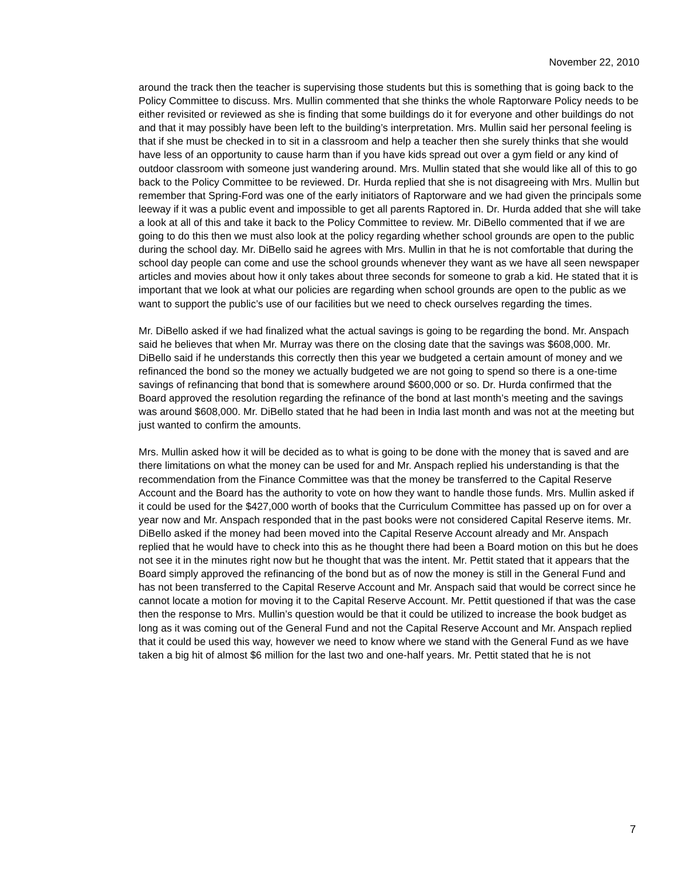November 22, 2010
around the track then the teacher is supervising those students but this is something that is going back to the Policy Committee to discuss. Mrs. Mullin commented that she thinks the whole Raptorware Policy needs to be either revisited or reviewed as she is finding that some buildings do it for everyone and other buildings do not and that it may possibly have been left to the building’s interpretation. Mrs. Mullin said her personal feeling is that if she must be checked in to sit in a classroom and help a teacher then she surely thinks that she would have less of an opportunity to cause harm than if you have kids spread out over a gym field or any kind of outdoor classroom with someone just wandering around. Mrs. Mullin stated that she would like all of this to go back to the Policy Committee to be reviewed. Dr. Hurda replied that she is not disagreeing with Mrs. Mullin but remember that Spring-Ford was one of the early initiators of Raptorware and we had given the principals some leeway if it was a public event and impossible to get all parents Raptored in. Dr. Hurda added that she will take a look at all of this and take it back to the Policy Committee to review. Mr. DiBello commented that if we are going to do this then we must also look at the policy regarding whether school grounds are open to the public during the school day. Mr. DiBello said he agrees with Mrs. Mullin in that he is not comfortable that during the school day people can come and use the school grounds whenever they want as we have all seen newspaper articles and movies about how it only takes about three seconds for someone to grab a kid. He stated that it is important that we look at what our policies are regarding when school grounds are open to the public as we want to support the public’s use of our facilities but we need to check ourselves regarding the times.
Mr. DiBello asked if we had finalized what the actual savings is going to be regarding the bond. Mr. Anspach said he believes that when Mr. Murray was there on the closing date that the savings was $608,000. Mr. DiBello said if he understands this correctly then this year we budgeted a certain amount of money and we refinanced the bond so the money we actually budgeted we are not going to spend so there is a one-time savings of refinancing that bond that is somewhere around $600,000 or so. Dr. Hurda confirmed that the Board approved the resolution regarding the refinance of the bond at last month’s meeting and the savings was around $608,000. Mr. DiBello stated that he had been in India last month and was not at the meeting but just wanted to confirm the amounts.
Mrs. Mullin asked how it will be decided as to what is going to be done with the money that is saved and are there limitations on what the money can be used for and Mr. Anspach replied his understanding is that the recommendation from the Finance Committee was that the money be transferred to the Capital Reserve Account and the Board has the authority to vote on how they want to handle those funds. Mrs. Mullin asked if it could be used for the $427,000 worth of books that the Curriculum Committee has passed up on for over a year now and Mr. Anspach responded that in the past books were not considered Capital Reserve items. Mr. DiBello asked if the money had been moved into the Capital Reserve Account already and Mr. Anspach replied that he would have to check into this as he thought there had been a Board motion on this but he does not see it in the minutes right now but he thought that was the intent. Mr. Pettit stated that it appears that the Board simply approved the refinancing of the bond but as of now the money is still in the General Fund and has not been transferred to the Capital Reserve Account and Mr. Anspach said that would be correct since he cannot locate a motion for moving it to the Capital Reserve Account. Mr. Pettit questioned if that was the case then the response to Mrs. Mullin’s question would be that it could be utilized to increase the book budget as long as it was coming out of the General Fund and not the Capital Reserve Account and Mr. Anspach replied that it could be used this way, however we need to know where we stand with the General Fund as we have taken a big hit of almost $6 million for the last two and one-half years. Mr. Pettit stated that he is not
7